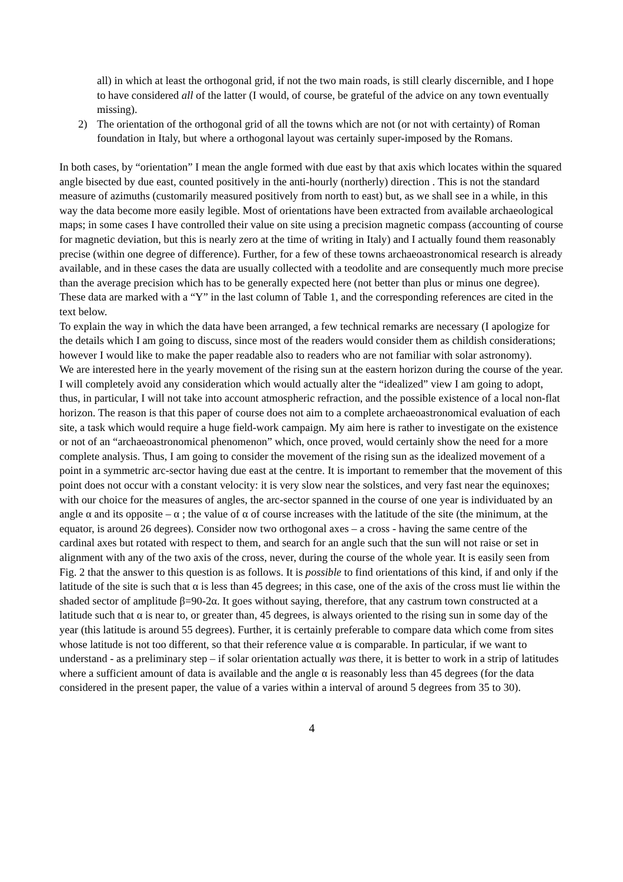all) in which at least the orthogonal grid, if not the two main roads, is still clearly discernible, and I hope to have considered all of the latter (I would, of course, be grateful of the advice on any town eventually missing).
2) The orientation of the orthogonal grid of all the towns which are not (or not with certainty) of Roman foundation in Italy, but where a orthogonal layout was certainly super-imposed by the Romans.
In both cases, by “orientation” I mean the angle formed with due east by that axis which locates within the squared angle bisected by due east, counted positively in the anti-hourly (northerly) direction . This is not the standard measure of azimuths (customarily measured positively from north to east) but, as we shall see in a while, in this way the data become more easily legible. Most of orientations have been extracted from available archaeological maps; in some cases I have controlled their value on site using a precision magnetic compass (accounting of course for magnetic deviation, but this is nearly zero at the time of writing in Italy) and I actually found them reasonably precise (within one degree of difference). Further, for a few of these towns archaeoastronomical research is already available, and in these cases the data are usually collected with a teodolite and are consequently much more precise than the average precision which has to be generally expected here (not better than plus or minus one degree). These data are marked with a “Y” in the last column of Table 1, and the corresponding references are cited in the text below.
To explain the way in which the data have been arranged, a few technical remarks are necessary (I apologize for the details which I am going to discuss, since most of the readers would consider them as childish considerations; however I would like to make the paper readable also to readers who are not familiar with solar astronomy).
We are interested here in the yearly movement of the rising sun at the eastern horizon during the course of the year. I will completely avoid any consideration which would actually alter the “idealized” view I am going to adopt, thus, in particular, I will not take into account atmospheric refraction, and the possible existence of a local non-flat horizon. The reason is that this paper of course does not aim to a complete archaeoastronomical evaluation of each site, a task which would require a huge field-work campaign. My aim here is rather to investigate on the existence or not of an “archaeoastronomical phenomenon” which, once proved, would certainly show the need for a more complete analysis. Thus, I am going to consider the movement of the rising sun as the idealized movement of a point in a symmetric arc-sector having due east at the centre. It is important to remember that the movement of this point does not occur with a constant velocity: it is very slow near the solstices, and very fast near the equinoxes; with our choice for the measures of angles, the arc-sector spanned in the course of one year is individuated by an angle α and its opposite – α ; the value of α of course increases with the latitude of the site (the minimum, at the equator, is around 26 degrees). Consider now two orthogonal axes – a cross - having the same centre of the cardinal axes but rotated with respect to them, and search for an angle such that the sun will not raise or set in alignment with any of the two axis of the cross, never, during the course of the whole year. It is easily seen from Fig. 2 that the answer to this question is as follows. It is possible to find orientations of this kind, if and only if the latitude of the site is such that α is less than 45 degrees; in this case, one of the axis of the cross must lie within the shaded sector of amplitude β=90-2α. It goes without saying, therefore, that any castrum town constructed at a latitude such that α is near to, or greater than, 45 degrees, is always oriented to the rising sun in some day of the year (this latitude is around 55 degrees). Further, it is certainly preferable to compare data which come from sites whose latitude is not too different, so that their reference value α is comparable. In particular, if we want to understand - as a preliminary step – if solar orientation actually was there, it is better to work in a strip of latitudes where a sufficient amount of data is available and the angle α is reasonably less than 45 degrees (for the data considered in the present paper, the value of a varies within a interval of around 5 degrees from 35 to 30).
4